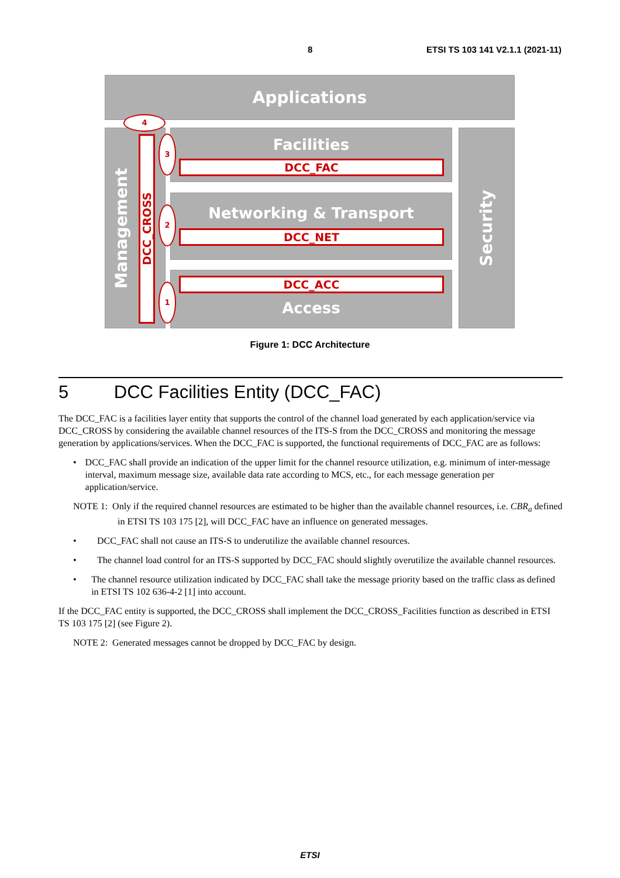8 ETSI TS 103 141 V2.1.1 (2021-11)
Applications
Management
Facilities
DCC_FAC
Networking & Transport
DCC_NET
Access DCC_ACC
Security
DCC_CROSS
4
3
2
1
Figure 1: DCC Architecture
5 DCC Facilities Entity (DCC_FAC)
The DCC_FAC is a facilities layer entity that supports the control of the channel load generated by each application/service via DCC_CROSS by considering the available channel resources of the ITS-S from the DCC_CROSS and monitoring the message generation by applications/services. When the DCC_FAC is supported, the functional requirements of DCC_FAC are as follows:
• DCC_FAC shall provide an indication of the upper limit for the channel resource utilization, e.g. minimum of inter-message interval, maximum message size, available data rate according to MCS, etc., for each message generation per application/service.
NOTE 1: Only if the required channel resources are estimated to be higher than the available channel resources, i.e. CBR<sub>a</sub> defined in ETSI TS 103 175 [2], will DCC_FAC have an influence on generated messages.
• DCC_FAC shall not cause an ITS-S to underutilize the available channel resources.
• The channel load control for an ITS-S supported by DCC_FAC should slightly overutilize the available channel resources.
• The channel resource utilization indicated by DCC_FAC shall take the message priority based on the traffic class as defined in ETSI TS 102 636-4-2 [1] into account.
If the DCC_FAC entity is supported, the DCC_CROSS shall implement the DCC_CROSS_Facilities function as described in ETSI TS 103 175 [2] (see Figure 2).
NOTE 2: Generated messages cannot be dropped by DCC_FAC by design.
ETSI